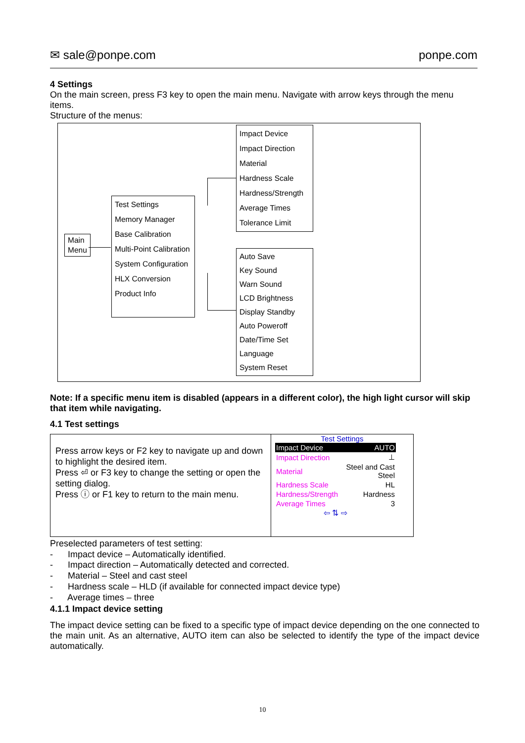✉ sale@ponpe.com ponpe.com
4 Settings
On the main screen, press F3 key to open the main menu. Navigate with arrow keys through the menu items.
Structure of the menus:
Main
Menu
Test Settings
Memory Manager
Base Calibration
Multi-Point Calibration
System Configuration
HLX Conversion
Product Info
Impact Device
Impact Direction
Material
Hardness Scale
Hardness/Strength
Average Times
Tolerance Limit
Auto Save
Key Sound
Warn Sound
LCD Brightness
Display Standby
Auto Poweroff
Date/Time Set
Language
System Reset
Note: If a specific menu item is disabled (appears in a different color), the high light cursor will skip that item while navigating.
4.1 Test settings
| Press arrow keys or F2 key to navigate up and down to highlight the desired item. Press ⏎ or F3 key to change the setting or open the setting dialog. Press ⓘ or F1 key to return to the main menu. | Test Settings / Impact Device / AUTO / / Impact Direction / ⊥ / / Material / Steel and Cast Steel / / Hardness Scale / HL / / Hardness/Strength / Hardness / / Average Times / 3 / ⇦ ⇅ ⇨ |
Preselected parameters of test setting:
- Impact device – Automatically identified.
- Impact direction – Automatically detected and corrected.
- Material – Steel and cast steel
- Hardness scale – HLD (if available for connected impact device type)
- Average times – three
4.1.1 Impact device setting
The impact device setting can be fixed to a specific type of impact device depending on the one connected to the main unit. As an alternative, AUTO item can also be selected to identify the type of the impact device automatically.
10